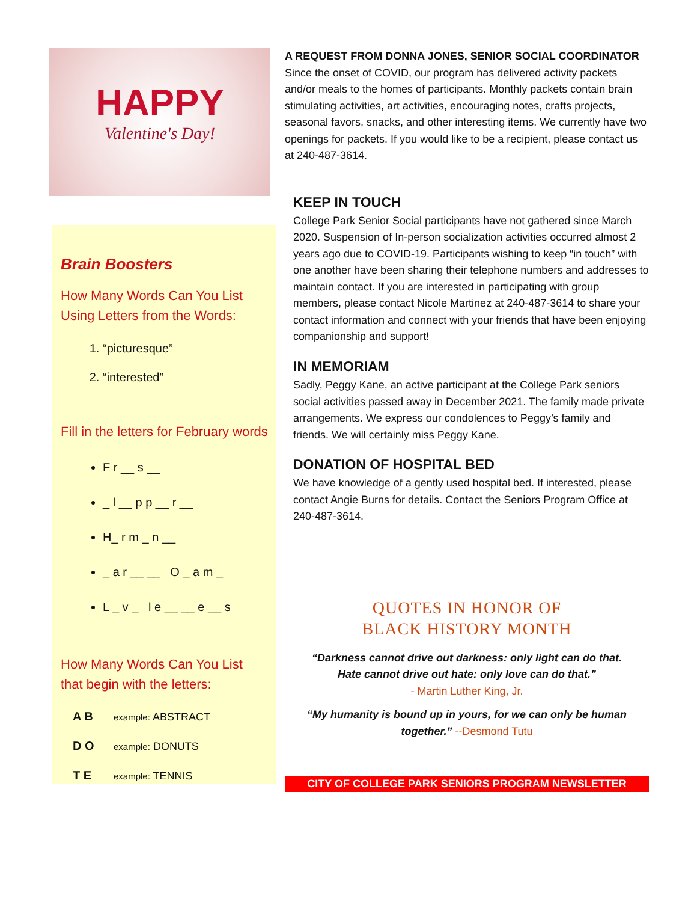HAPPY
Valentine's Day!
Brain Boosters
How Many Words Can You List Using Letters from the Words:
1. “picturesque”
2. “interested”
Fill in the letters for February words
F r __ s __
_ l __ p p __ r __
H_ r m _ n __
_ a r __ __ O _ a m _
L _ v _ l e __ __ e __ s
How Many Words Can You List that begin with the letters:
A B example: ABSTRACT
D O example: DONUTS
T E example: TENNIS
A REQUEST FROM DONNA JONES, SENIOR SOCIAL COORDINATOR
Since the onset of COVID, our program has delivered activity packets and/or meals to the homes of participants. Monthly packets contain brain stimulating activities, art activities, encouraging notes, crafts projects, seasonal favors, snacks, and other interesting items. We currently have two openings for packets. If you would like to be a recipient, please contact us at 240-487-3614.
KEEP IN TOUCH
College Park Senior Social participants have not gathered since March 2020. Suspension of In-person socialization activities occurred almost 2 years ago due to COVID-19. Participants wishing to keep “in touch” with one another have been sharing their telephone numbers and addresses to maintain contact. If you are interested in participating with group members, please contact Nicole Martinez at 240-487-3614 to share your contact information and connect with your friends that have been enjoying companionship and support!
IN MEMORIAM
Sadly, Peggy Kane, an active participant at the College Park seniors social activities passed away in December 2021. The family made private arrangements. We express our condolences to Peggy’s family and friends. We will certainly miss Peggy Kane.
DONATION OF HOSPITAL BED
We have knowledge of a gently used hospital bed. If interested, please contact Angie Burns for details. Contact the Seniors Program Office at 240-487-3614.
QUOTES IN HONOR OF
BLACK HISTORY MONTH
“Darkness cannot drive out darkness: only light can do that.
Hate cannot drive out hate: only love can do that.”
- Martin Luther King, Jr.
“My humanity is bound up in yours, for we can only be human together.” --Desmond Tutu
CITY OF COLLEGE PARK SENIORS PROGRAM NEWSLETTER